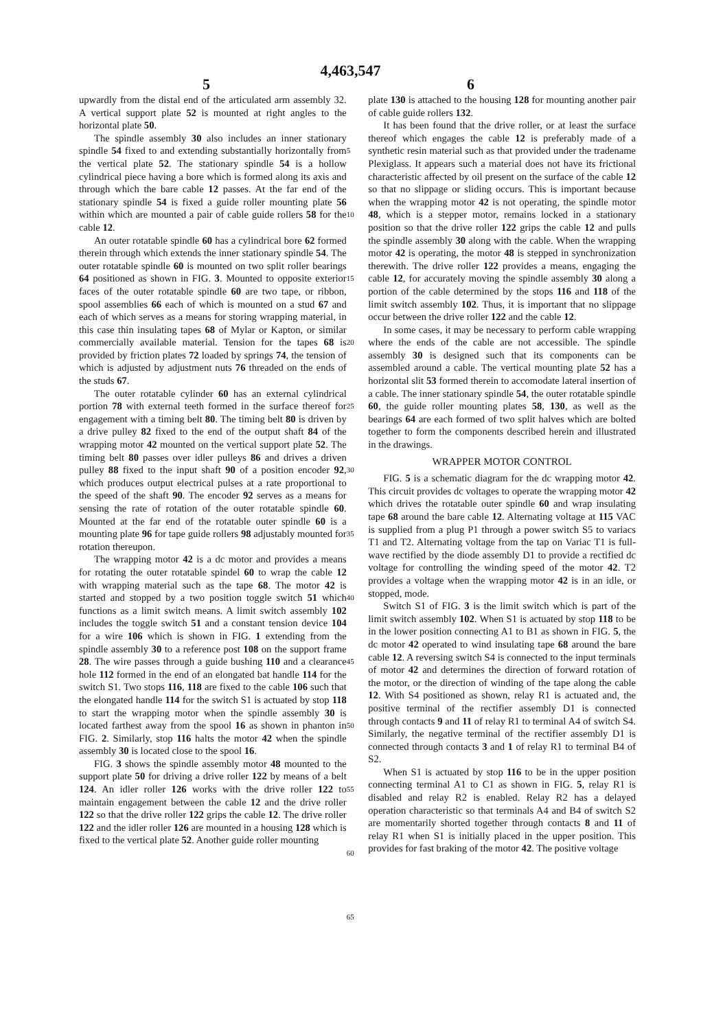4,463,547
5 6
upwardly from the distal end of the articulated arm assembly 32. A vertical support plate 52 is mounted at right angles to the horizontal plate 50.
The spindle assembly 30 also includes an inner stationary spindle 54 fixed to and extending substantially horizontally from the vertical plate 52. The stationary spindle 54 is a hollow cylindrical piece having a bore which is formed along its axis and through which the bare cable 12 passes. At the far end of the stationary spindle 54 is fixed a guide roller mounting plate 56 within which are mounted a pair of cable guide rollers 58 for the cable 12.
An outer rotatable spindle 60 has a cylindrical bore 62 formed therein through which extends the inner stationary spindle 54. The outer rotatable spindle 60 is mounted on two split roller bearings 64 positioned as shown in FIG. 3. Mounted to opposite exterior faces of the outer rotatable spindle 60 are two tape, or ribbon, spool assemblies 66 each of which is mounted on a stud 67 and each of which serves as a means for storing wrapping material, in this case thin insulating tapes 68 of Mylar or Kapton, or similar commercially available material. Tension for the tapes 68 is provided by friction plates 72 loaded by springs 74, the tension of which is adjusted by adjustment nuts 76 threaded on the ends of the studs 67.
The outer rotatable cylinder 60 has an external cylindrical portion 78 with external teeth formed in the surface thereof for engagement with a timing belt 80. The timing belt 80 is driven by a drive pulley 82 fixed to the end of the output shaft 84 of the wrapping motor 42 mounted on the vertical support plate 52. The timing belt 80 passes over idler pulleys 86 and drives a driven pulley 88 fixed to the input shaft 90 of a position encoder 92, which produces output electrical pulses at a rate proportional to the speed of the shaft 90. The encoder 92 serves as a means for sensing the rate of rotation of the outer rotatable spindle 60. Mounted at the far end of the rotatable outer spindle 60 is a mounting plate 96 for tape guide rollers 98 adjustably mounted for rotation thereupon.
The wrapping motor 42 is a dc motor and provides a means for rotating the outer rotatable spindel 60 to wrap the cable 12 with wrapping material such as the tape 68. The motor 42 is started and stopped by a two position toggle switch 51 which functions as a limit switch means. A limit switch assembly 102 includes the toggle switch 51 and a constant tension device 104 for a wire 106 which is shown in FIG. 1 extending from the spindle assembly 30 to a reference post 108 on the support frame 28. The wire passes through a guide bushing 110 and a clearance hole 112 formed in the end of an elongated bat handle 114 for the switch S1. Two stops 116, 118 are fixed to the cable 106 such that the elongated handle 114 for the switch S1 is actuated by stop 118 to start the wrapping motor when the spindle assembly 30 is located farthest away from the spool 16 as shown in phanton in FIG. 2. Similarly, stop 116 halts the motor 42 when the spindle assembly 30 is located close to the spool 16.
FIG. 3 shows the spindle assembly motor 48 mounted to the support plate 50 for driving a drive roller 122 by means of a belt 124. An idler roller 126 works with the drive roller 122 to maintain engagement between the cable 12 and the drive roller 122 so that the drive roller 122 grips the cable 12. The drive roller 122 and the idler roller 126 are mounted in a housing 128 which is fixed to the vertical plate 52. Another guide roller mounting
5
10
15
20
25
30
35
40
45
50
55
60
65
plate 130 is attached to the housing 128 for mounting another pair of cable guide rollers 132.
It has been found that the drive roller, or at least the surface thereof which engages the cable 12 is preferably made of a synthetic resin material such as that provided under the tradename Plexiglass. It appears such a material does not have its frictional characteristic affected by oil present on the surface of the cable 12 so that no slippage or sliding occurs. This is important because when the wrapping motor 42 is not operating, the spindle motor 48, which is a stepper motor, remains locked in a stationary position so that the drive roller 122 grips the cable 12 and pulls the spindle assembly 30 along with the cable. When the wrapping motor 42 is operating, the motor 48 is stepped in synchronization therewith. The drive roller 122 provides a means, engaging the cable 12, for accurately moving the spindle assembly 30 along a portion of the cable determined by the stops 116 and 118 of the limit switch assembly 102. Thus, it is important that no slippage occur between the drive roller 122 and the cable 12.
In some cases, it may be necessary to perform cable wrapping where the ends of the cable are not accessible. The spindle assembly 30 is designed such that its components can be assembled around a cable. The vertical mounting plate 52 has a horizontal slit 53 formed therein to accomodate lateral insertion of a cable. The inner stationary spindle 54, the outer rotatable spindle 60, the guide roller mounting plates 58, 130, as well as the bearings 64 are each formed of two split halves which are bolted together to form the components described herein and illustrated in the drawings.
WRAPPER MOTOR CONTROL
FIG. 5 is a schematic diagram for the dc wrapping motor 42. This circuit provides dc voltages to operate the wrapping motor 42 which drives the rotatable outer spindle 60 and wrap insulating tape 68 around the bare cable 12. Alternating voltage at 115 VAC is supplied from a plug P1 through a power switch S5 to variacs T1 and T2. Alternating voltage from the tap on Variac T1 is full-wave rectified by the diode assembly D1 to provide a rectified dc voltage for controlling the winding speed of the motor 42. T2 provides a voltage when the wrapping motor 42 is in an idle, or stopped, mode.
Switch S1 of FIG. 3 is the limit switch which is part of the limit switch assembly 102. When S1 is actuated by stop 118 to be in the lower position connecting A1 to B1 as shown in FIG. 5, the dc motor 42 operated to wind insulating tape 68 around the bare cable 12. A reversing switch S4 is connected to the input terminals of motor 42 and determines the direction of forward rotation of the motor, or the direction of winding of the tape along the cable 12. With S4 positioned as shown, relay R1 is actuated and, the positive terminal of the rectifier assembly D1 is connected through contacts 9 and 11 of relay R1 to terminal A4 of switch S4. Similarly, the negative terminal of the rectifier assembly D1 is connected through contacts 3 and 1 of relay R1 to terminal B4 of S2.
When S1 is actuated by stop 116 to be in the upper position connecting terminal A1 to C1 as shown in FIG. 5, relay R1 is disabled and relay R2 is enabled. Relay R2 has a delayed operation characteristic so that terminals A4 and B4 of switch S2 are momentarily shorted together through contacts 8 and 11 of relay R1 when S1 is initially placed in the upper position. This provides for fast braking of the motor 42. The positive voltage